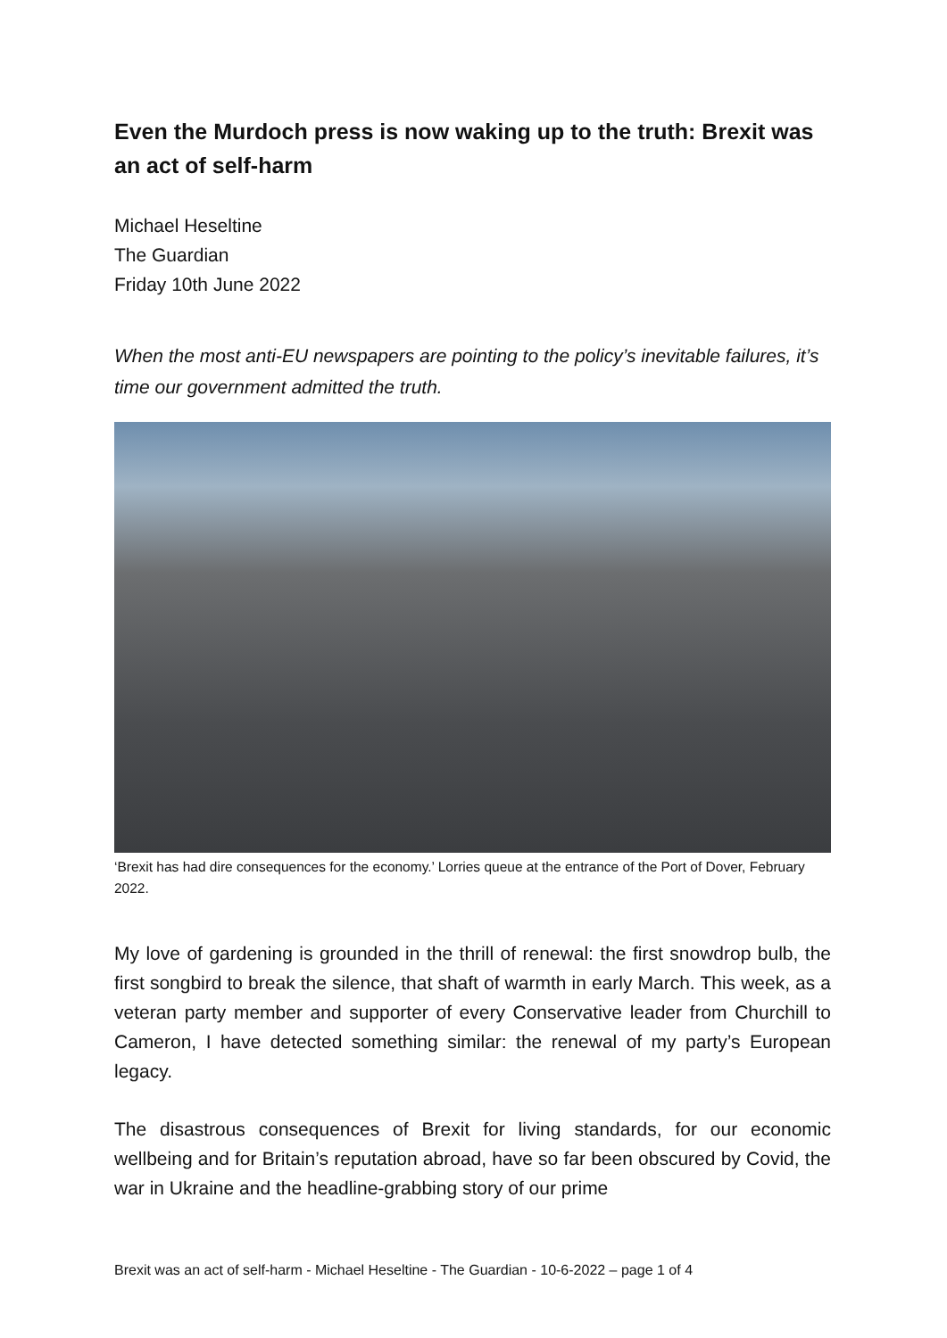Even the Murdoch press is now waking up to the truth: Brexit was an act of self-harm
Michael Heseltine
The Guardian
Friday 10th June 2022
When the most anti-EU newspapers are pointing to the policy’s inevitable failures, it’s time our government admitted the truth.
‘Brexit has had dire consequences for the economy.’ Lorries queue at the entrance of the Port of Dover, February 2022.
My love of gardening is grounded in the thrill of renewal: the first snowdrop bulb, the first songbird to break the silence, that shaft of warmth in early March. This week, as a veteran party member and supporter of every Conservative leader from Churchill to Cameron, I have detected something similar: the renewal of my party’s European legacy.
The disastrous consequences of Brexit for living standards, for our economic wellbeing and for Britain’s reputation abroad, have so far been obscured by Covid, the war in Ukraine and the headline-grabbing story of our prime
Brexit was an act of self-harm - Michael Heseltine - The Guardian - 10-6-2022 – page 1 of 4